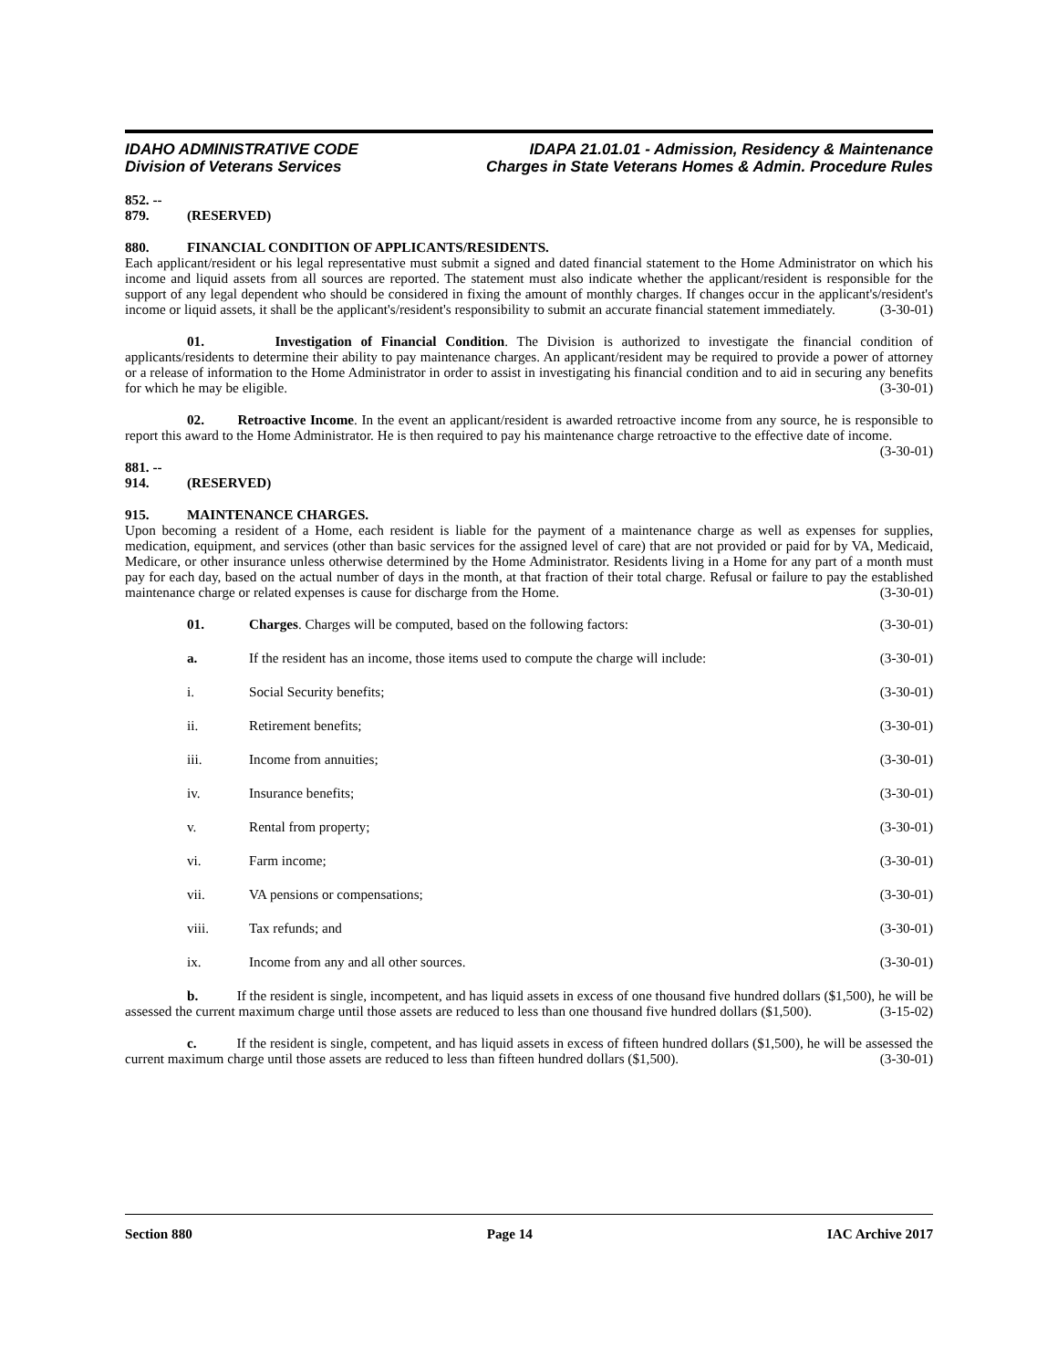IDAHO ADMINISTRATIVE CODE
Division of Veterans Services
IDAPA 21.01.01 - Admission, Residency & Maintenance
Charges in State Veterans Homes & Admin. Procedure Rules
852. -- 879. (RESERVED)
880. FINANCIAL CONDITION OF APPLICANTS/RESIDENTS.
Each applicant/resident or his legal representative must submit a signed and dated financial statement to the Home Administrator on which his income and liquid assets from all sources are reported. The statement must also indicate whether the applicant/resident is responsible for the support of any legal dependent who should be considered in fixing the amount of monthly charges. If changes occur in the applicant's/resident's income or liquid assets, it shall be the applicant's/resident's responsibility to submit an accurate financial statement immediately. (3-30-01)
01. Investigation of Financial Condition. The Division is authorized to investigate the financial condition of applicants/residents to determine their ability to pay maintenance charges. An applicant/resident may be required to provide a power of attorney or a release of information to the Home Administrator in order to assist in investigating his financial condition and to aid in securing any benefits for which he may be eligible. (3-30-01)
02. Retroactive Income. In the event an applicant/resident is awarded retroactive income from any source, he is responsible to report this award to the Home Administrator. He is then required to pay his maintenance charge retroactive to the effective date of income. (3-30-01)
881. -- 914. (RESERVED)
915. MAINTENANCE CHARGES.
Upon becoming a resident of a Home, each resident is liable for the payment of a maintenance charge as well as expenses for supplies, medication, equipment, and services (other than basic services for the assigned level of care) that are not provided or paid for by VA, Medicaid, Medicare, or other insurance unless otherwise determined by the Home Administrator. Residents living in a Home for any part of a month must pay for each day, based on the actual number of days in the month, at that fraction of their total charge. Refusal or failure to pay the established maintenance charge or related expenses is cause for discharge from the Home. (3-30-01)
01. Charges. Charges will be computed, based on the following factors: (3-30-01)
a. If the resident has an income, those items used to compute the charge will include: (3-30-01)
i. Social Security benefits; (3-30-01)
ii. Retirement benefits; (3-30-01)
iii. Income from annuities; (3-30-01)
iv. Insurance benefits; (3-30-01)
v. Rental from property; (3-30-01)
vi. Farm income; (3-30-01)
vii. VA pensions or compensations; (3-30-01)
viii. Tax refunds; and (3-30-01)
ix. Income from any and all other sources. (3-30-01)
b. If the resident is single, incompetent, and has liquid assets in excess of one thousand five hundred dollars ($1,500), he will be assessed the current maximum charge until those assets are reduced to less than one thousand five hundred dollars ($1,500). (3-15-02)
c. If the resident is single, competent, and has liquid assets in excess of fifteen hundred dollars ($1,500), he will be assessed the current maximum charge until those assets are reduced to less than fifteen hundred dollars ($1,500). (3-30-01)
Section 880 Page 14 IAC Archive 2017